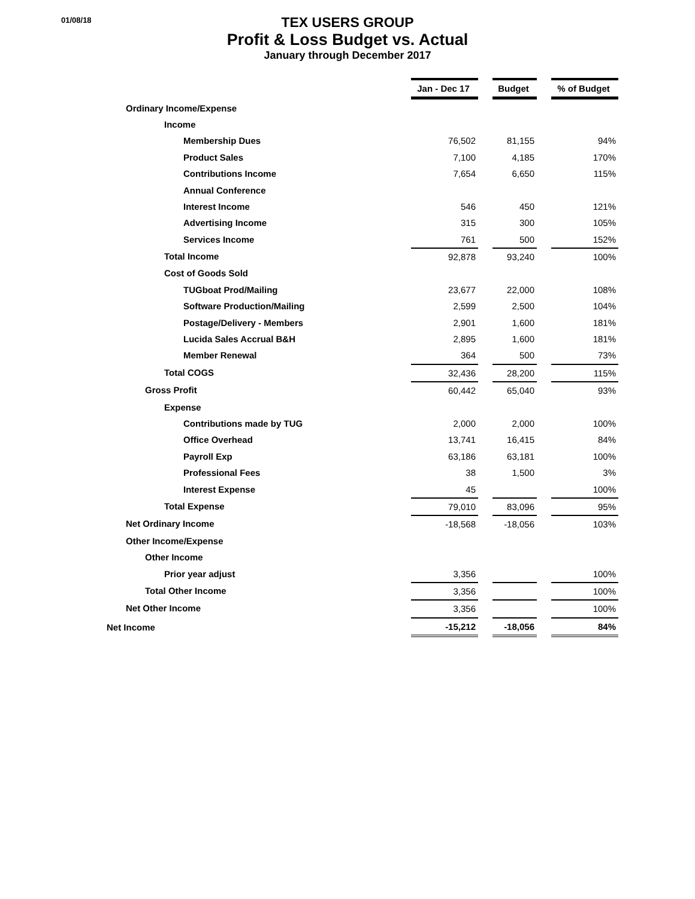01/08/18
TEX USERS GROUP
Profit & Loss Budget vs. Actual
January through December 2017
| | Jan - Dec 17 | | Budget | | % of Budget |
| Ordinary Income/Expense | | | | | |
| Income | | | | | |
| Membership Dues | 76,502 | | 81,155 | | 94% |
| Product Sales | 7,100 | | 4,185 | | 170% |
| Contributions Income | 7,654 | | 6,650 | | 115% |
| Annual Conference | | | | | |
| Interest Income | 546 | | 450 | | 121% |
| Advertising Income | 315 | | 300 | | 105% |
| Services Income | 761 | | 500 | | 152% |
| Total Income | 92,878 | | 93,240 | | 100% |
| Cost of Goods Sold | | | | | |
| TUGboat Prod/Mailing | 23,677 | | 22,000 | | 108% |
| Software Production/Mailing | 2,599 | | 2,500 | | 104% |
| Postage/Delivery - Members | 2,901 | | 1,600 | | 181% |
| Lucida Sales Accrual B&H | 2,895 | | 1,600 | | 181% |
| Member Renewal | 364 | | 500 | | 73% |
| Total COGS | 32,436 | | 28,200 | | 115% |
| Gross Profit | 60,442 | | 65,040 | | 93% |
| Expense | | | | | |
| Contributions made by TUG | 2,000 | | 2,000 | | 100% |
| Office Overhead | 13,741 | | 16,415 | | 84% |
| Payroll Exp | 63,186 | | 63,181 | | 100% |
| Professional Fees | 38 | | 1,500 | | 3% |
| Interest Expense | 45 | | | | 100% |
| Total Expense | 79,010 | | 83,096 | | 95% |
| Net Ordinary Income | -18,568 | | -18,056 | | 103% |
| Other Income/Expense | | | | | |
| Other Income | | | | | |
| Prior year adjust | 3,356 | | | | 100% |
| Total Other Income | 3,356 | | | | 100% |
| Net Other Income | 3,356 | | | | 100% |
| Net Income | -15,212 | | -18,056 | | 84% |